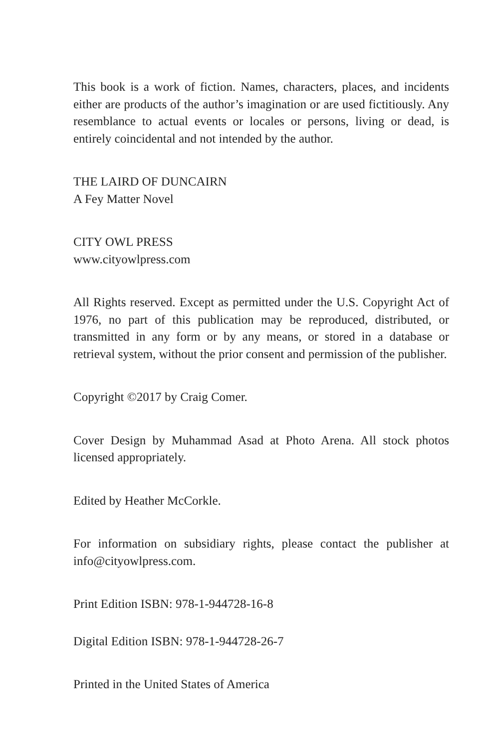This book is a work of fiction. Names, characters, places, and incidents either are products of the author’s imagination or are used fictitiously. Any resemblance to actual events or locales or persons, living or dead, is entirely coincidental and not intended by the author.
THE LAIRD OF DUNCAIRN
A Fey Matter Novel
CITY OWL PRESS
www.cityowlpress.com
All Rights reserved. Except as permitted under the U.S. Copyright Act of 1976, no part of this publication may be reproduced, distributed, or transmitted in any form or by any means, or stored in a database or retrieval system, without the prior consent and permission of the publisher.
Copyright ©2017 by Craig Comer.
Cover Design by Muhammad Asad at Photo Arena. All stock photos licensed appropriately.
Edited by Heather McCorkle.
For information on subsidiary rights, please contact the publisher at info@cityowlpress.com.
Print Edition ISBN: 978-1-944728-16-8
Digital Edition ISBN: 978-1-944728-26-7
Printed in the United States of America